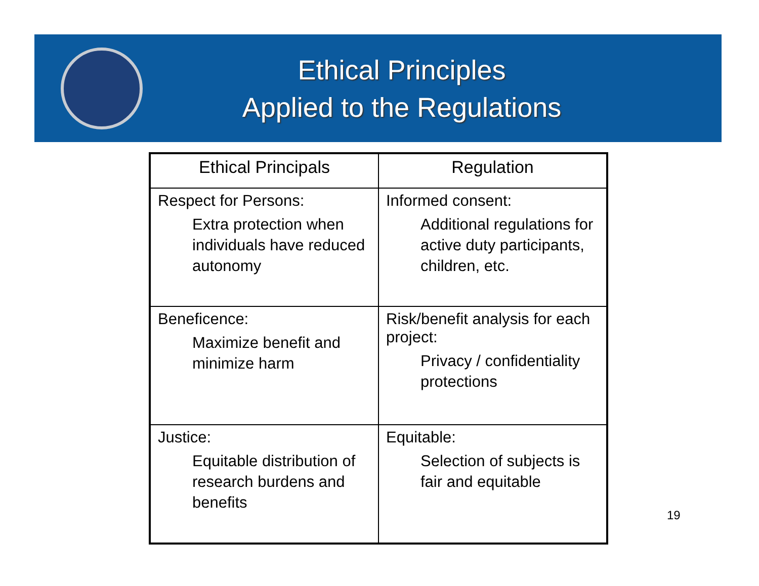Ethical Principles
Applied to the Regulations
| Ethical Principals | Regulation |
| --- | --- |
| Respect for Persons: Extra protection when individuals have reduced autonomy | Informed consent: Additional regulations for active duty participants, children, etc. |
| Beneficence: Maximize benefit and minimize harm | Risk/benefit analysis for each project: Privacy / confidentiality protections |
| Justice: Equitable distribution of research burdens and benefits | Equitable: Selection of subjects is fair and equitable |
19